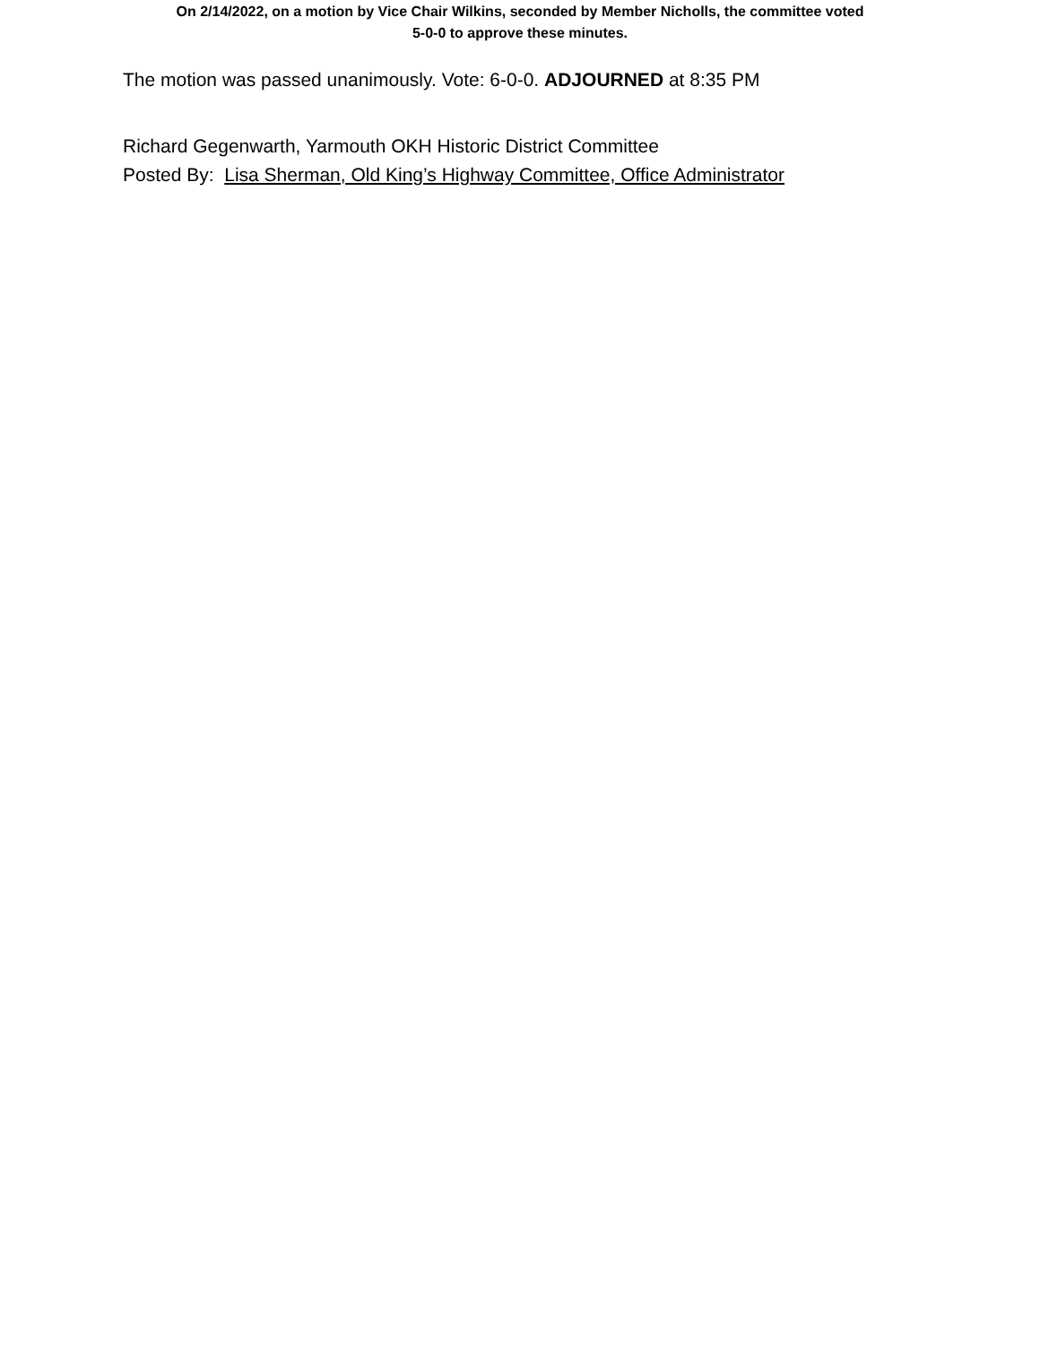On 2/14/2022, on a motion by Vice Chair Wilkins, seconded by Member Nicholls, the committee voted
5-0-0 to approve these minutes.
The motion was passed unanimously. Vote: 6-0-0. ADJOURNED at 8:35 PM
Richard Gegenwarth, Yarmouth OKH Historic District Committee
Posted By: Lisa Sherman, Old King’s Highway Committee, Office Administrator